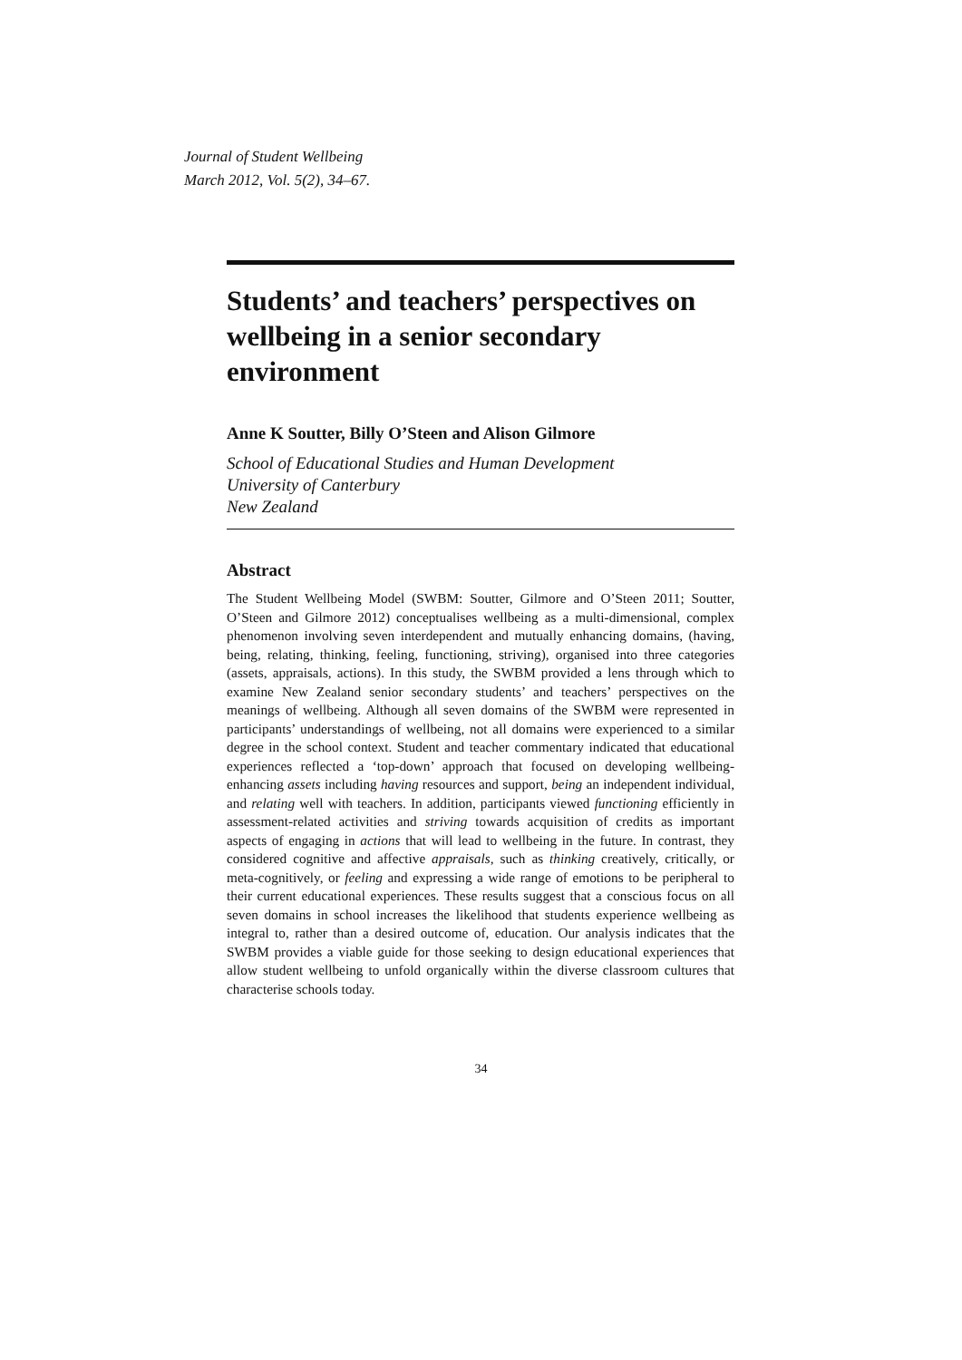Journal of Student Wellbeing
March 2012, Vol. 5(2), 34–67.
Students’ and teachers’ perspectives on wellbeing in a senior secondary environment
Anne K Soutter, Billy O’Steen and Alison Gilmore
School of Educational Studies and Human Development
University of Canterbury
New Zealand
Abstract
The Student Wellbeing Model (SWBM: Soutter, Gilmore and O’Steen 2011; Soutter, O’Steen and Gilmore 2012) conceptualises wellbeing as a multi-dimensional, complex phenomenon involving seven interdependent and mutually enhancing domains, (having, being, relating, thinking, feeling, functioning, striving), organised into three categories (assets, appraisals, actions). In this study, the SWBM provided a lens through which to examine New Zealand senior secondary students’ and teachers’ perspectives on the meanings of wellbeing. Although all seven domains of the SWBM were represented in participants’ understandings of wellbeing, not all domains were experienced to a similar degree in the school context. Student and teacher commentary indicated that educational experiences reflected a ‘top-down’ approach that focused on developing wellbeing-enhancing assets including having resources and support, being an independent individual, and relating well with teachers. In addition, participants viewed functioning efficiently in assessment-related activities and striving towards acquisition of credits as important aspects of engaging in actions that will lead to wellbeing in the future. In contrast, they considered cognitive and affective appraisals, such as thinking creatively, critically, or meta-cognitively, or feeling and expressing a wide range of emotions to be peripheral to their current educational experiences. These results suggest that a conscious focus on all seven domains in school increases the likelihood that students experience wellbeing as integral to, rather than a desired outcome of, education. Our analysis indicates that the SWBM provides a viable guide for those seeking to design educational experiences that allow student wellbeing to unfold organically within the diverse classroom cultures that characterise schools today.
34